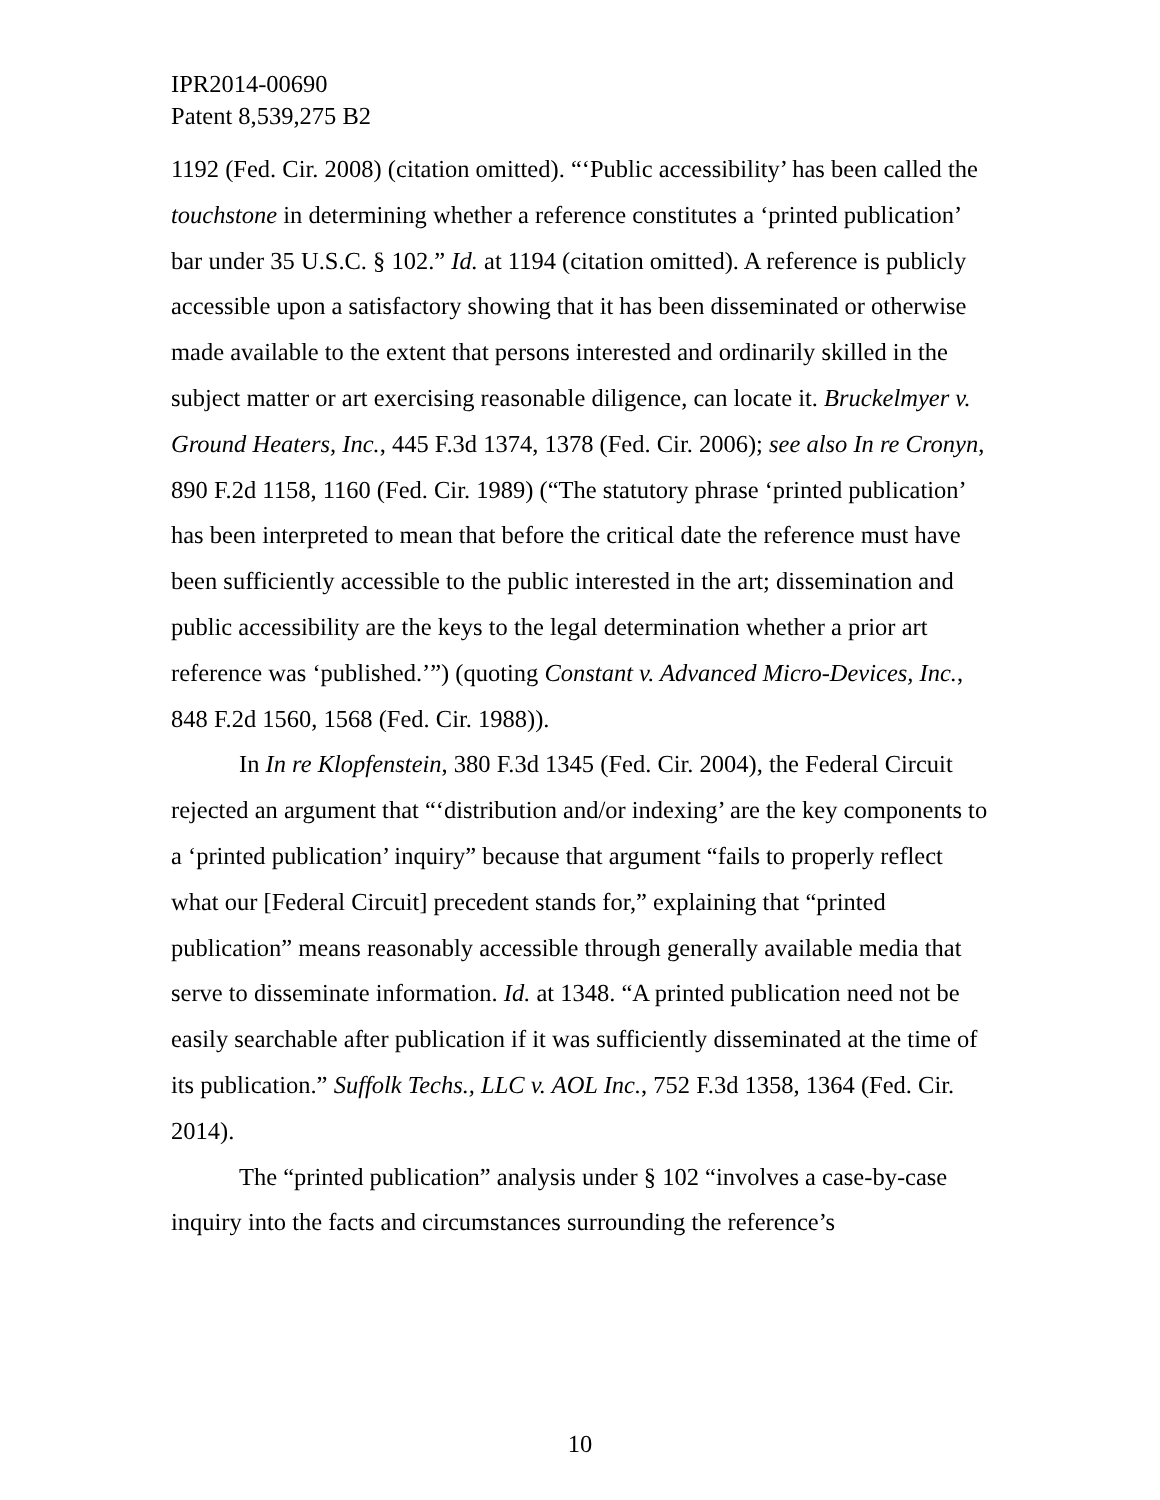IPR2014-00690
Patent 8,539,275 B2
1192 (Fed. Cir. 2008) (citation omitted). “‘Public accessibility’ has been called the touchstone in determining whether a reference constitutes a ‘printed publication’ bar under 35 U.S.C. § 102.” Id. at 1194 (citation omitted). A reference is publicly accessible upon a satisfactory showing that it has been disseminated or otherwise made available to the extent that persons interested and ordinarily skilled in the subject matter or art exercising reasonable diligence, can locate it. Bruckelmyer v. Ground Heaters, Inc., 445 F.3d 1374, 1378 (Fed. Cir. 2006); see also In re Cronyn, 890 F.2d 1158, 1160 (Fed. Cir. 1989) (“The statutory phrase ‘printed publication’ has been interpreted to mean that before the critical date the reference must have been sufficiently accessible to the public interested in the art; dissemination and public accessibility are the keys to the legal determination whether a prior art reference was ‘published.’”) (quoting Constant v. Advanced Micro-Devices, Inc., 848 F.2d 1560, 1568 (Fed. Cir. 1988)).
In In re Klopfenstein, 380 F.3d 1345 (Fed. Cir. 2004), the Federal Circuit rejected an argument that “‘distribution and/or indexing’ are the key components to a ‘printed publication’ inquiry” because that argument “fails to properly reflect what our [Federal Circuit] precedent stands for,” explaining that “printed publication” means reasonably accessible through generally available media that serve to disseminate information. Id. at 1348. “A printed publication need not be easily searchable after publication if it was sufficiently disseminated at the time of its publication.” Suffolk Techs., LLC v. AOL Inc., 752 F.3d 1358, 1364 (Fed. Cir. 2014).
The “printed publication” analysis under § 102 “involves a case-by-case inquiry into the facts and circumstances surrounding the reference’s
10